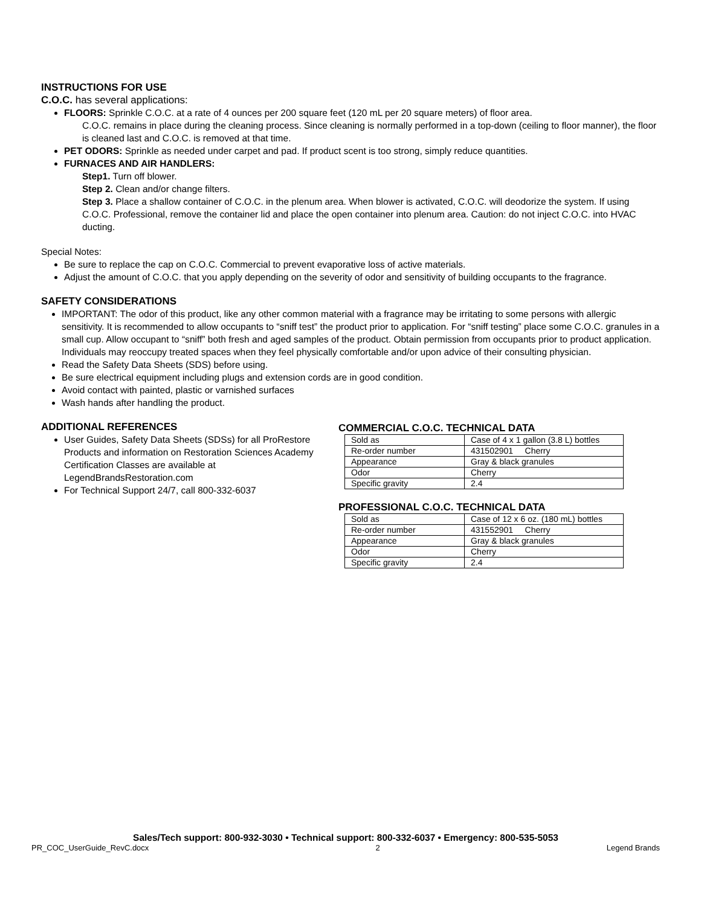INSTRUCTIONS FOR USE
C.O.C. has several applications:
FLOORS: Sprinkle C.O.C. at a rate of 4 ounces per 200 square feet (120 mL per 20 square meters) of floor area.
C.O.C. remains in place during the cleaning process. Since cleaning is normally performed in a top-down (ceiling to floor manner), the floor is cleaned last and C.O.C. is removed at that time.
PET ODORS: Sprinkle as needed under carpet and pad. If product scent is too strong, simply reduce quantities.
FURNACES AND AIR HANDLERS:
Step1. Turn off blower.
Step 2. Clean and/or change filters.
Step 3. Place a shallow container of C.O.C. in the plenum area. When blower is activated, C.O.C. will deodorize the system. If using C.O.C. Professional, remove the container lid and place the open container into plenum area. Caution: do not inject C.O.C. into HVAC ducting.
Special Notes:
Be sure to replace the cap on C.O.C. Commercial to prevent evaporative loss of active materials.
Adjust the amount of C.O.C. that you apply depending on the severity of odor and sensitivity of building occupants to the fragrance.
SAFETY CONSIDERATIONS
IMPORTANT: The odor of this product, like any other common material with a fragrance may be irritating to some persons with allergic sensitivity. It is recommended to allow occupants to “sniff test” the product prior to application. For “sniff testing” place some C.O.C. granules in a small cup. Allow occupant to “sniff” both fresh and aged samples of the product. Obtain permission from occupants prior to product application. Individuals may reoccupy treated spaces when they feel physically comfortable and/or upon advice of their consulting physician.
Read the Safety Data Sheets (SDS) before using.
Be sure electrical equipment including plugs and extension cords are in good condition.
Avoid contact with painted, plastic or varnished surfaces
Wash hands after handling the product.
ADDITIONAL REFERENCES
User Guides, Safety Data Sheets (SDSs) for all ProRestore Products and information on Restoration Sciences Academy Certification Classes are available at LegendBrandsRestoration.com
For Technical Support 24/7, call 800-332-6037
COMMERCIAL C.O.C. TECHNICAL DATA
| Sold as | Case of 4 x 1 gallon (3.8 L) bottles |
| Re-order number | 431502901 Cherry |
| Appearance | Gray & black granules |
| Odor | Cherry |
| Specific gravity | 2.4 |
PROFESSIONAL C.O.C. TECHNICAL DATA
| Sold as | Case of 12 x 6 oz. (180 mL) bottles |
| Re-order number | 431552901 Cherry |
| Appearance | Gray & black granules |
| Odor | Cherry |
| Specific gravity | 2.4 |
Sales/Tech support: 800-932-3030 • Technical support: 800-332-6037 • Emergency: 800-535-5053
PR_COC_UserGuide_RevC.docx 2 Legend Brands